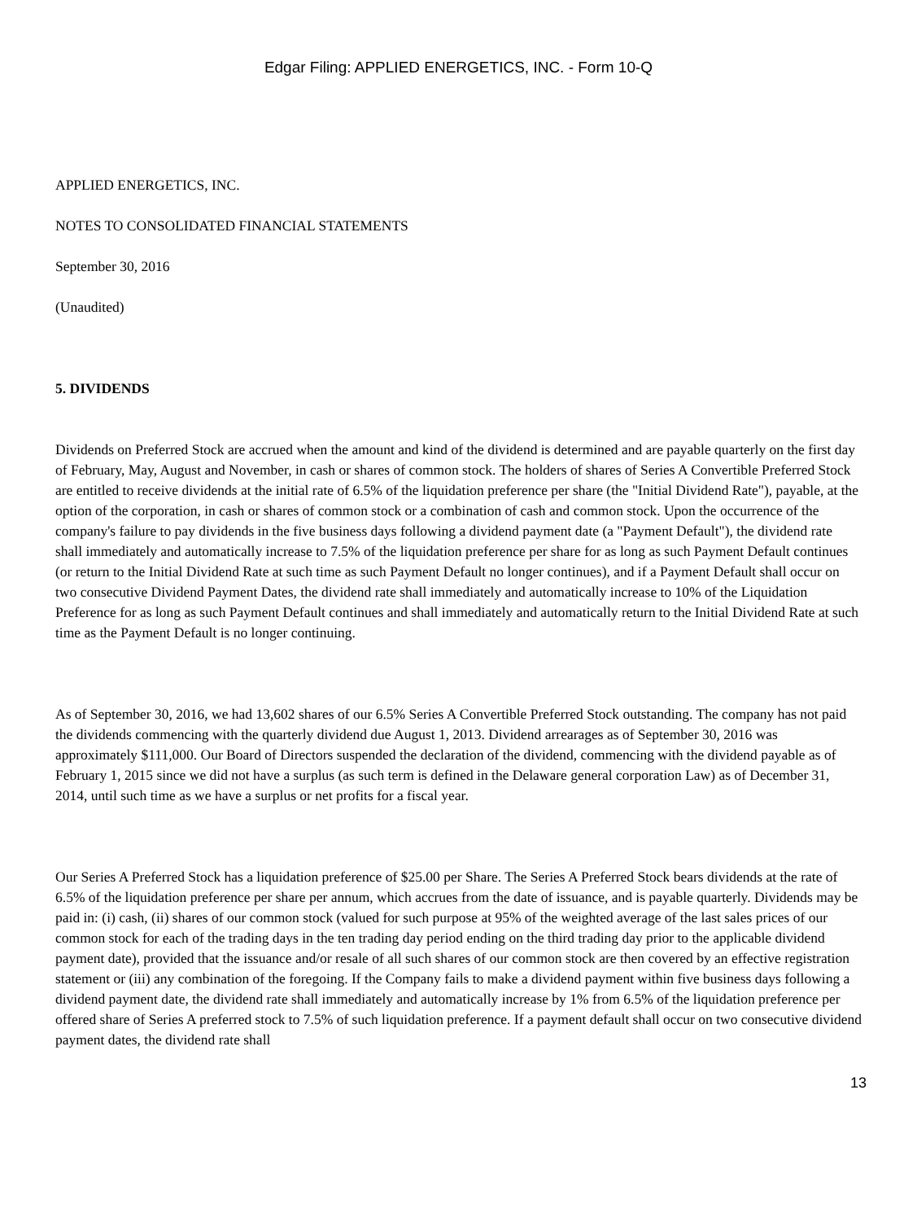Edgar Filing: APPLIED ENERGETICS, INC. - Form 10-Q
APPLIED ENERGETICS, INC.
NOTES TO CONSOLIDATED FINANCIAL STATEMENTS
September 30, 2016
(Unaudited)
5. DIVIDENDS
Dividends on Preferred Stock are accrued when the amount and kind of the dividend is determined and are payable quarterly on the first day of February, May, August and November, in cash or shares of common stock. The holders of shares of Series A Convertible Preferred Stock are entitled to receive dividends at the initial rate of 6.5% of the liquidation preference per share (the "Initial Dividend Rate"), payable, at the option of the corporation, in cash or shares of common stock or a combination of cash and common stock. Upon the occurrence of the company's failure to pay dividends in the five business days following a dividend payment date (a "Payment Default"), the dividend rate shall immediately and automatically increase to 7.5% of the liquidation preference per share for as long as such Payment Default continues (or return to the Initial Dividend Rate at such time as such Payment Default no longer continues), and if a Payment Default shall occur on two consecutive Dividend Payment Dates, the dividend rate shall immediately and automatically increase to 10% of the Liquidation Preference for as long as such Payment Default continues and shall immediately and automatically return to the Initial Dividend Rate at such time as the Payment Default is no longer continuing.
As of September 30, 2016, we had 13,602 shares of our 6.5% Series A Convertible Preferred Stock outstanding. The company has not paid the dividends commencing with the quarterly dividend due August 1, 2013. Dividend arrearages as of September 30, 2016 was approximately $111,000. Our Board of Directors suspended the declaration of the dividend, commencing with the dividend payable as of February 1, 2015 since we did not have a surplus (as such term is defined in the Delaware general corporation Law) as of December 31, 2014, until such time as we have a surplus or net profits for a fiscal year.
Our Series A Preferred Stock has a liquidation preference of $25.00 per Share. The Series A Preferred Stock bears dividends at the rate of 6.5% of the liquidation preference per share per annum, which accrues from the date of issuance, and is payable quarterly. Dividends may be paid in: (i) cash, (ii) shares of our common stock (valued for such purpose at 95% of the weighted average of the last sales prices of our common stock for each of the trading days in the ten trading day period ending on the third trading day prior to the applicable dividend payment date), provided that the issuance and/or resale of all such shares of our common stock are then covered by an effective registration statement or (iii) any combination of the foregoing. If the Company fails to make a dividend payment within five business days following a dividend payment date, the dividend rate shall immediately and automatically increase by 1% from 6.5% of the liquidation preference per offered share of Series A preferred stock to 7.5% of such liquidation preference. If a payment default shall occur on two consecutive dividend payment dates, the dividend rate shall
13